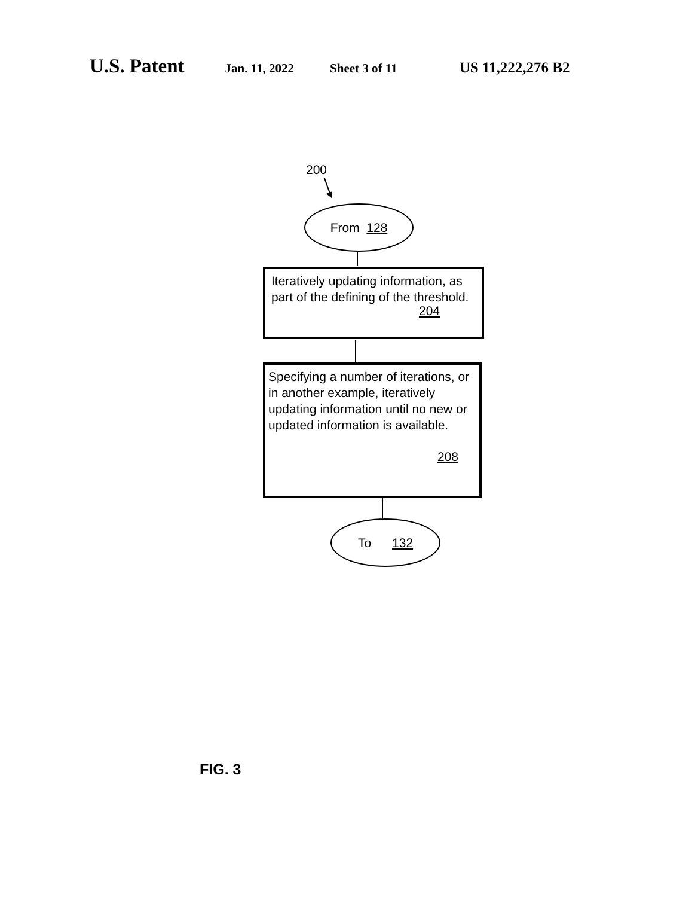U.S. Patent Jan. 11, 2022 Sheet 3 of 11 US 11,222,276 B2
200
From 128
Iteratively updating information, as part of the defining of the threshold.
204
Specifying a number of iterations, or in another example, iteratively updating information until no new or updated information is available.
208
To 132
FIG. 3